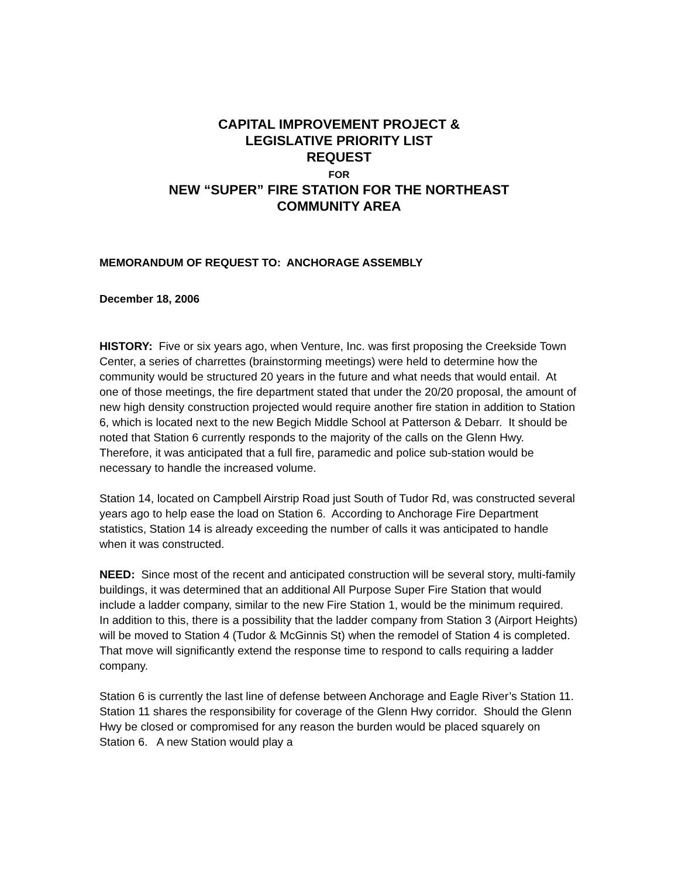CAPITAL IMPROVEMENT PROJECT &
LEGISLATIVE PRIORITY LIST
REQUEST
FOR
NEW “SUPER” FIRE STATION FOR THE NORTHEAST
COMMUNITY AREA
MEMORANDUM OF REQUEST TO: ANCHORAGE ASSEMBLY
December 18, 2006
HISTORY: Five or six years ago, when Venture, Inc. was first proposing the Creekside Town Center, a series of charrettes (brainstorming meetings) were held to determine how the community would be structured 20 years in the future and what needs that would entail. At one of those meetings, the fire department stated that under the 20/20 proposal, the amount of new high density construction projected would require another fire station in addition to Station 6, which is located next to the new Begich Middle School at Patterson & Debarr. It should be noted that Station 6 currently responds to the majority of the calls on the Glenn Hwy. Therefore, it was anticipated that a full fire, paramedic and police sub-station would be necessary to handle the increased volume.
Station 14, located on Campbell Airstrip Road just South of Tudor Rd, was constructed several years ago to help ease the load on Station 6. According to Anchorage Fire Department statistics, Station 14 is already exceeding the number of calls it was anticipated to handle when it was constructed.
NEED: Since most of the recent and anticipated construction will be several story, multi-family buildings, it was determined that an additional All Purpose Super Fire Station that would include a ladder company, similar to the new Fire Station 1, would be the minimum required. In addition to this, there is a possibility that the ladder company from Station 3 (Airport Heights) will be moved to Station 4 (Tudor & McGinnis St) when the remodel of Station 4 is completed. That move will significantly extend the response time to respond to calls requiring a ladder company.
Station 6 is currently the last line of defense between Anchorage and Eagle River’s Station 11. Station 11 shares the responsibility for coverage of the Glenn Hwy corridor. Should the Glenn Hwy be closed or compromised for any reason the burden would be placed squarely on Station 6. A new Station would play a